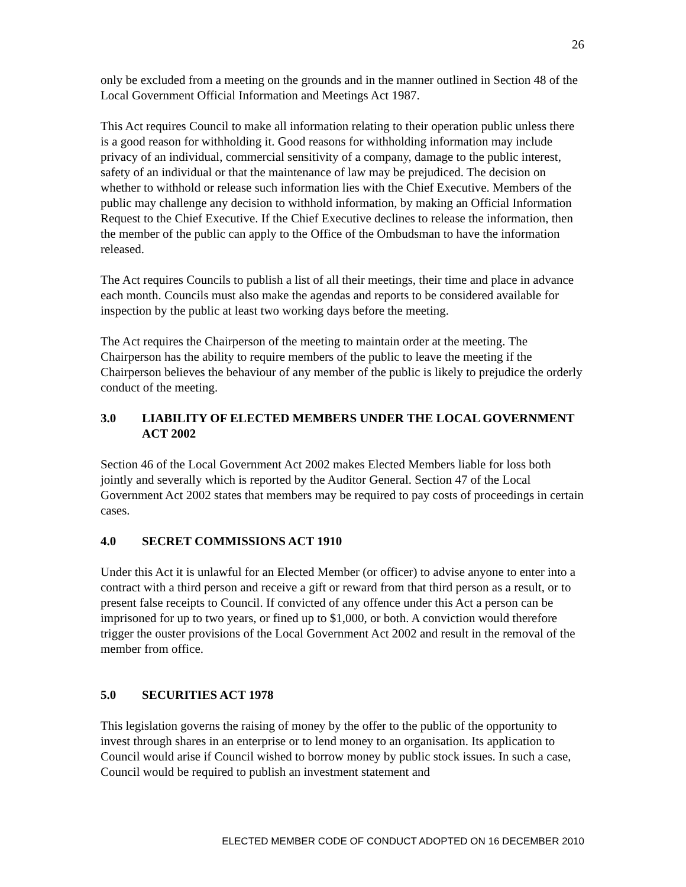26
only be excluded from a meeting on the grounds and in the manner outlined in Section 48 of the Local Government Official Information and Meetings Act 1987.
This Act requires Council to make all information relating to their operation public unless there is a good reason for withholding it. Good reasons for withholding information may include privacy of an individual, commercial sensitivity of a company, damage to the public interest, safety of an individual or that the maintenance of law may be prejudiced. The decision on whether to withhold or release such information lies with the Chief Executive. Members of the public may challenge any decision to withhold information, by making an Official Information Request to the Chief Executive. If the Chief Executive declines to release the information, then the member of the public can apply to the Office of the Ombudsman to have the information released.
The Act requires Councils to publish a list of all their meetings, their time and place in advance each month. Councils must also make the agendas and reports to be considered available for inspection by the public at least two working days before the meeting.
The Act requires the Chairperson of the meeting to maintain order at the meeting. The Chairperson has the ability to require members of the public to leave the meeting if the Chairperson believes the behaviour of any member of the public is likely to prejudice the orderly conduct of the meeting.
3.0 LIABILITY OF ELECTED MEMBERS UNDER THE LOCAL GOVERNMENT ACT 2002
Section 46 of the Local Government Act 2002 makes Elected Members liable for loss both jointly and severally which is reported by the Auditor General. Section 47 of the Local Government Act 2002 states that members may be required to pay costs of proceedings in certain cases.
4.0 SECRET COMMISSIONS ACT 1910
Under this Act it is unlawful for an Elected Member (or officer) to advise anyone to enter into a contract with a third person and receive a gift or reward from that third person as a result, or to present false receipts to Council. If convicted of any offence under this Act a person can be imprisoned for up to two years, or fined up to $1,000, or both. A conviction would therefore trigger the ouster provisions of the Local Government Act 2002 and result in the removal of the member from office.
5.0 SECURITIES ACT 1978
This legislation governs the raising of money by the offer to the public of the opportunity to invest through shares in an enterprise or to lend money to an organisation. Its application to Council would arise if Council wished to borrow money by public stock issues. In such a case, Council would be required to publish an investment statement and
ELECTED MEMBER CODE OF CONDUCT ADOPTED ON 16 DECEMBER 2010